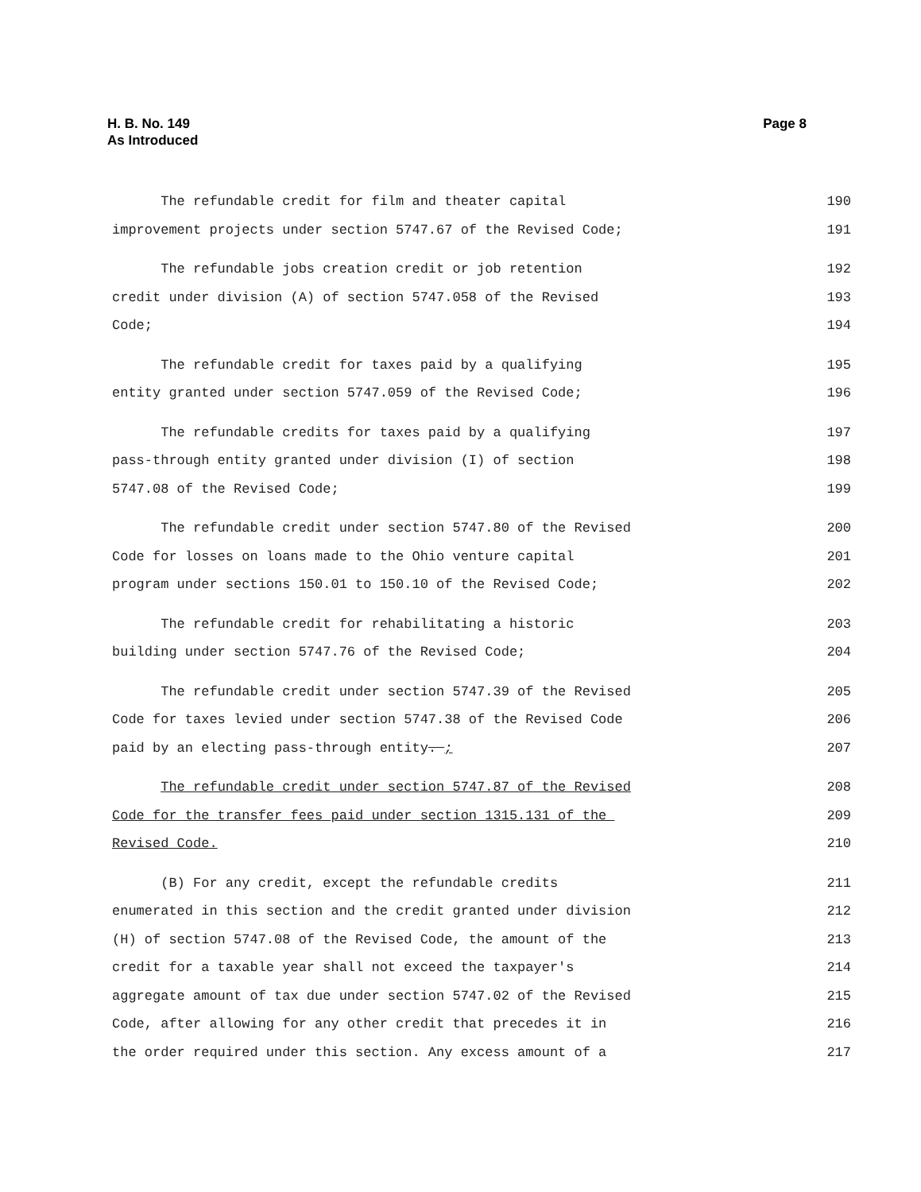Page 8 H. B. No. 149
As Introduced
The refundable credit for film and theater capital 190
improvement projects under section 5747.67 of the Revised Code; 191
The refundable jobs creation credit or job retention 192
credit under division (A) of section 5747.058 of the Revised 193
Code; 194
The refundable credit for taxes paid by a qualifying 195
entity granted under section 5747.059 of the Revised Code; 196
The refundable credits for taxes paid by a qualifying 197
pass-through entity granted under division (I) of section 198
5747.08 of the Revised Code; 199
The refundable credit under section 5747.80 of the Revised 200
Code for losses on loans made to the Ohio venture capital 201
program under sections 150.01 to 150.10 of the Revised Code; 202
The refundable credit for rehabilitating a historic 203
building under section 5747.76 of the Revised Code; 204
The refundable credit under section 5747.39 of the Revised 205
Code for taxes levied under section 5747.38 of the Revised Code 206
paid by an electing pass-through entity. ; 207
The refundable credit under section 5747.87 of the Revised 208
Code for the transfer fees paid under section 1315.131 of the 209
Revised Code. 210
(B) For any credit, except the refundable credits 211
enumerated in this section and the credit granted under division 212
(H) of section 5747.08 of the Revised Code, the amount of the 213
credit for a taxable year shall not exceed the taxpayer's 214
aggregate amount of tax due under section 5747.02 of the Revised 215
Code, after allowing for any other credit that precedes it in 216
the order required under this section. Any excess amount of a 217